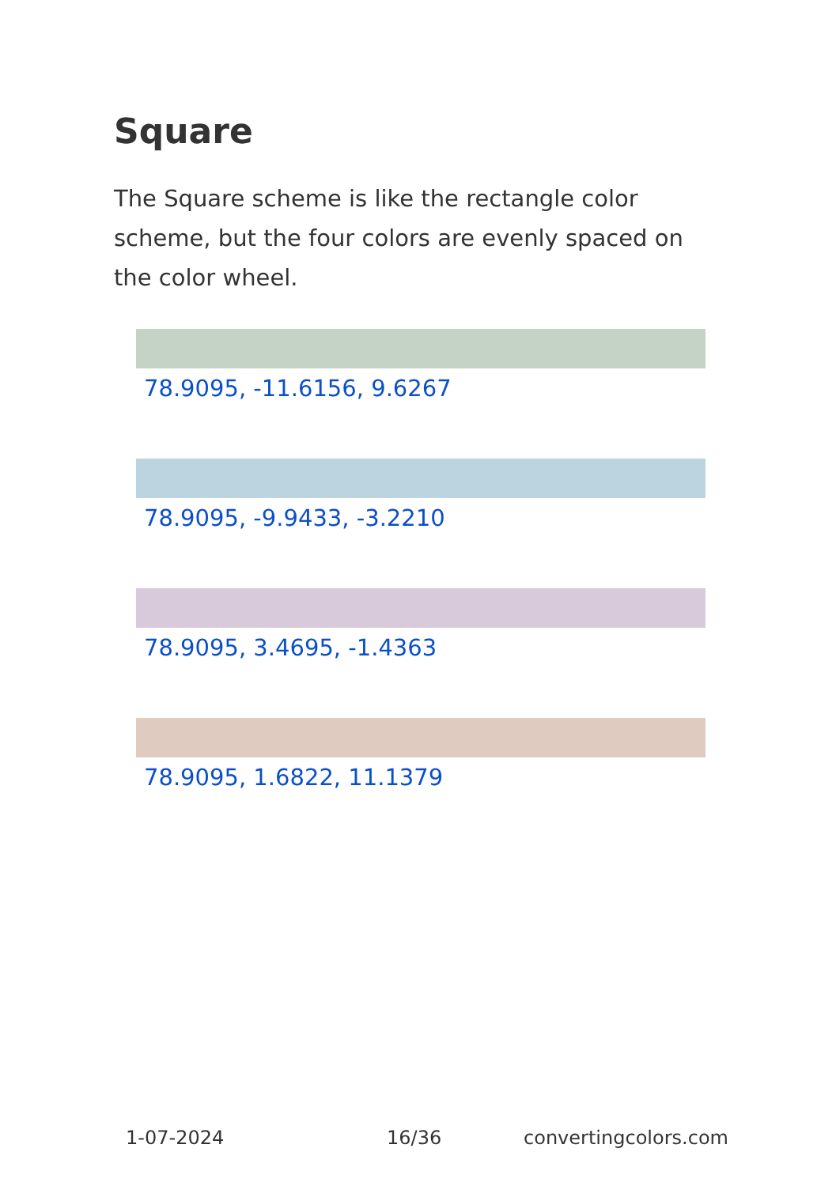Square
The Square scheme is like the rectangle color scheme, but the four colors are evenly spaced on the color wheel.
78.9095, -11.6156, 9.6267
78.9095, -9.9433, -3.2210
78.9095, 3.4695, -1.4363
78.9095, 1.6822, 11.1379
1-07-2024 16/36 convertingcolors.com